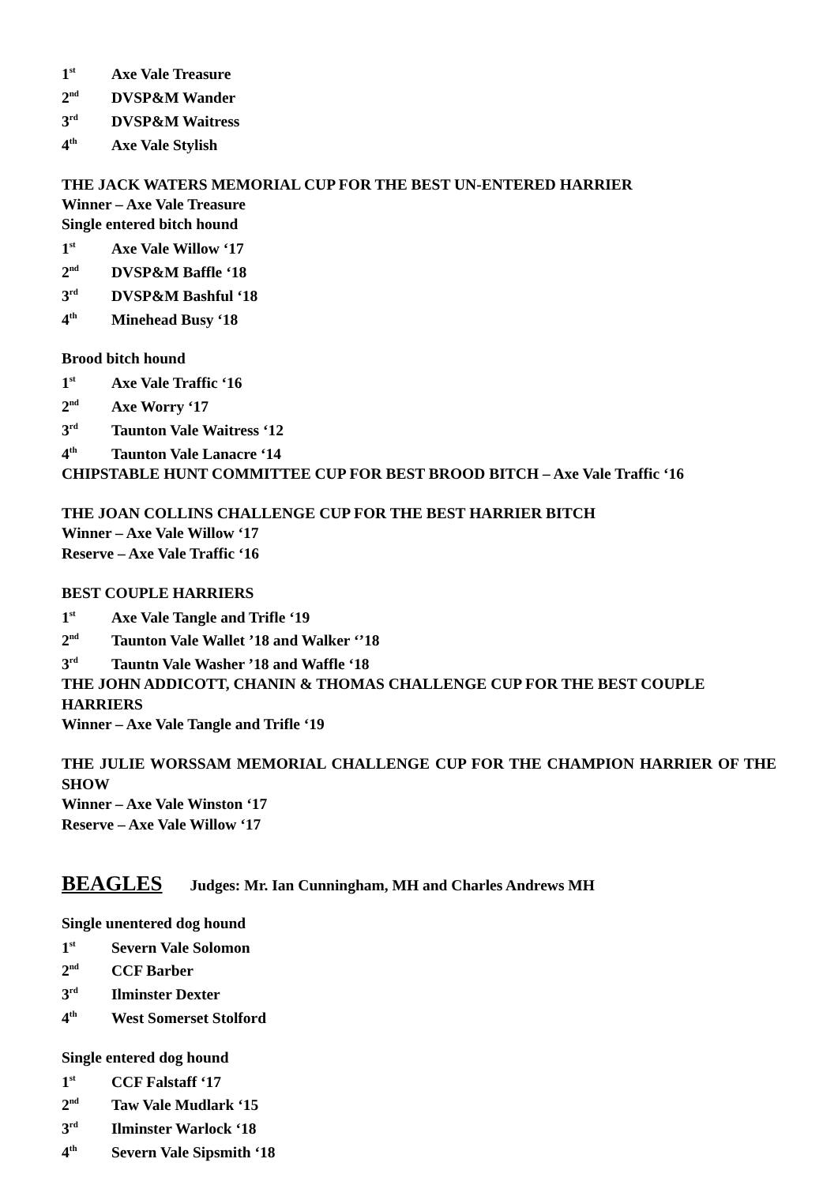1<sup>st</sup> Axe Vale Treasure
2<sup>nd</sup> DVSP&M Wander
3<sup>rd</sup> DVSP&M Waitress
4<sup>th</sup> Axe Vale Stylish
THE JACK WATERS MEMORIAL CUP FOR THE BEST UN-ENTERED HARRIER
Winner – Axe Vale Treasure
Single entered bitch hound
1<sup>st</sup> Axe Vale Willow ‘17
2<sup>nd</sup> DVSP&M Baffle ‘18
3<sup>rd</sup> DVSP&M Bashful ‘18
4<sup>th</sup> Minehead Busy ‘18
Brood bitch hound
1<sup>st</sup> Axe Vale Traffic ‘16
2<sup>nd</sup> Axe Worry ‘17
3<sup>rd</sup> Taunton Vale Waitress ‘12
4<sup>th</sup> Taunton Vale Lanacre ‘14
CHIPSTABLE HUNT COMMITTEE CUP FOR BEST BROOD BITCH – Axe Vale Traffic ‘16
THE JOAN COLLINS CHALLENGE CUP FOR THE BEST HARRIER BITCH
Winner – Axe Vale Willow ‘17
Reserve – Axe Vale Traffic ‘16
BEST COUPLE HARRIERS
1<sup>st</sup> Axe Vale Tangle and Trifle ‘19
2<sup>nd</sup> Taunton Vale Wallet ’18 and Walker ‘’18
3<sup>rd</sup> Tauntn Vale Washer ’18 and Waffle ‘18
THE JOHN ADDICOTT, CHANIN & THOMAS CHALLENGE CUP FOR THE BEST COUPLE HARRIERS
Winner – Axe Vale Tangle and Trifle ‘19
THE JULIE WORSSAM MEMORIAL CHALLENGE CUP FOR THE CHAMPION HARRIER OF THE SHOW
Winner – Axe Vale Winston ‘17
Reserve – Axe Vale Willow ‘17
BEAGLES Judges: Mr. Ian Cunningham, MH and Charles Andrews MH
Single unentered dog hound
1<sup>st</sup> Severn Vale Solomon
2<sup>nd</sup> CCF Barber
3<sup>rd</sup> Ilminster Dexter
4<sup>th</sup> West Somerset Stolford
Single entered dog hound
1<sup>st</sup> CCF Falstaff ‘17
2<sup>nd</sup> Taw Vale Mudlark ‘15
3<sup>rd</sup> Ilminster Warlock ‘18
4<sup>th</sup> Severn Vale Sipsmith ‘18